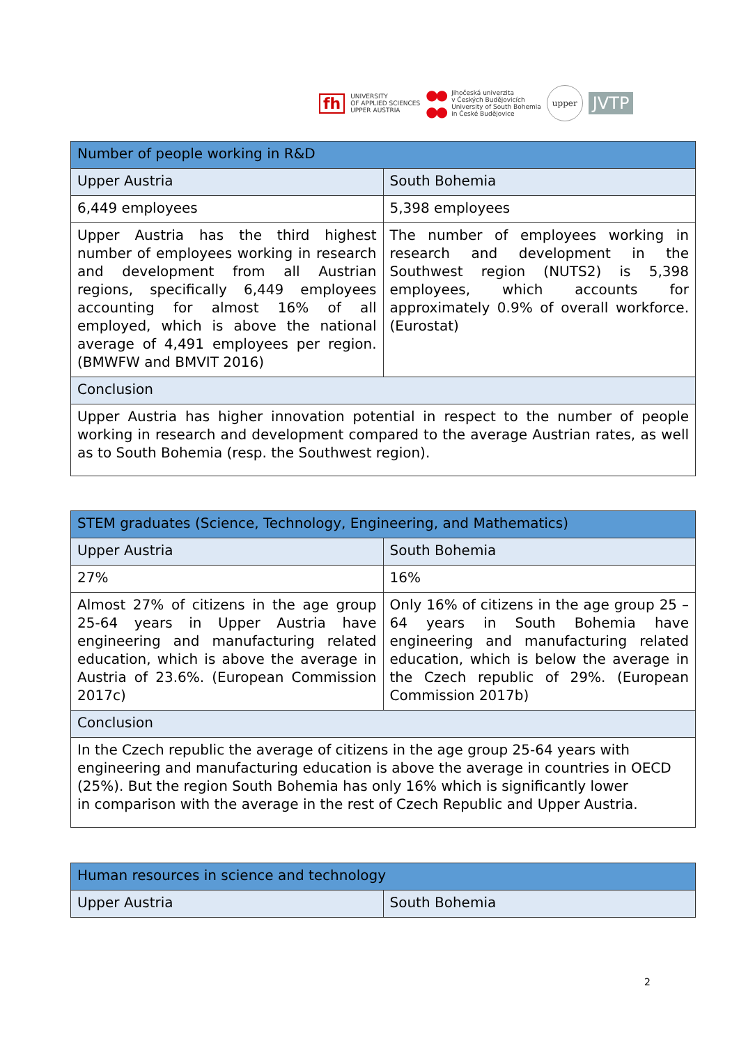fh UNIVERSITY
OF APPLIED SCIENCES
UPPER AUSTRIA ●●
●● Jihočeská univerzita
v Českých Budějovicích
University of South Bohemia
in České Budějovice upper JVTP
| Number of people working in R&D | |
| --- | --- |
| Upper Austria | South Bohemia |
| 6,449 employees | 5,398 employees |
| Upper Austria has the third highest number of employees working in research and development from all Austrian regions, specifically 6,449 employees accounting for almost 16% of all employed, which is above the national average of 4,491 employees per region. (BMWFW and BMVIT 2016) | The number of employees working in research and development in the Southwest region (NUTS2) is 5,398 employees, which accounts for approximately 0.9% of overall workforce. (Eurostat) |
| Conclusion | |
| Upper Austria has higher innovation potential in respect to the number of people working in research and development compared to the average Austrian rates, as well as to South Bohemia (resp. the Southwest region). | |
| STEM graduates (Science, Technology, Engineering, and Mathematics) | |
| --- | --- |
| Upper Austria | South Bohemia |
| 27% | 16% |
| Almost 27% of citizens in the age group 25-64 years in Upper Austria have engineering and manufacturing related education, which is above the average in Austria of 23.6%. (European Commission 2017c) | Only 16% of citizens in the age group 25 – 64 years in South Bohemia have engineering and manufacturing related education, which is below the average in the Czech republic of 29%. (European Commission 2017b) |
| Conclusion | |
| In the Czech republic the average of citizens in the age group 25-64 years with engineering and manufacturing education is above the average in countries in OECD (25%). But the region South Bohemia has only 16% which is significantly lower in comparison with the average in the rest of Czech Republic and Upper Austria. | |
| Human resources in science and technology | |
| --- | --- |
| Upper Austria | South Bohemia |
2